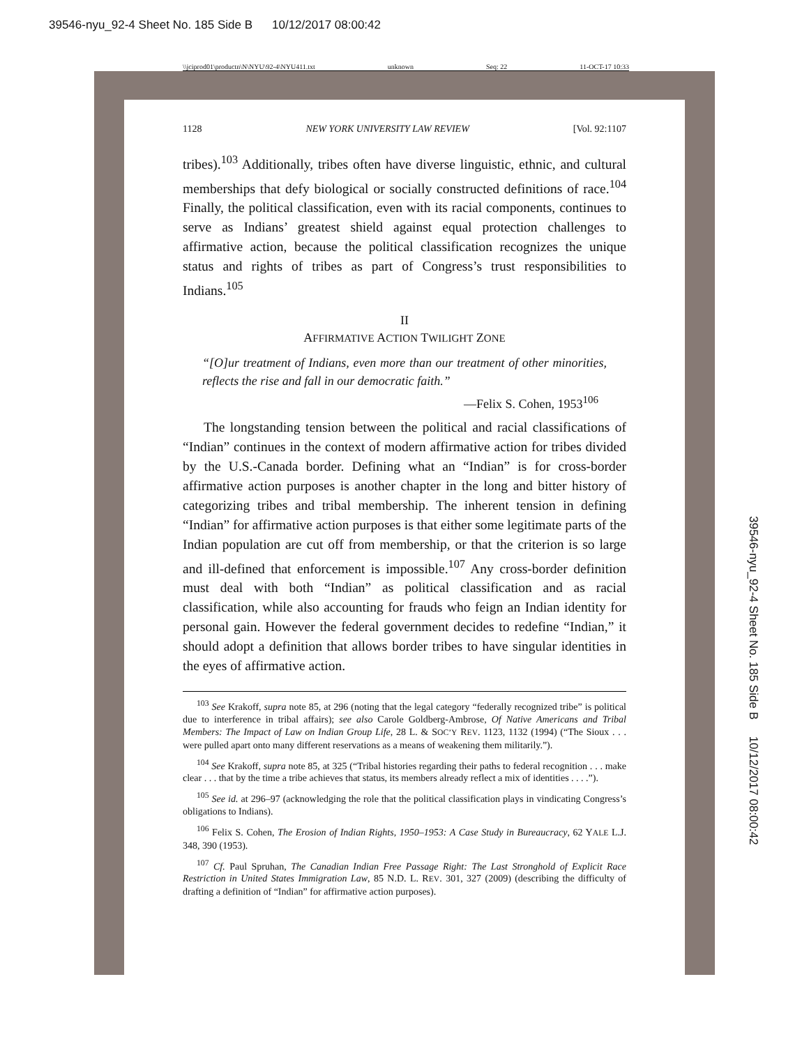39546-nyu_92-4 Sheet No. 185 Side B 10/12/2017 08:00:42
\\jciprod01\productn\N\NYU\92-4\NYU411.txt unknown Seq: 22 11-OCT-17 10:33
1128 NEW YORK UNIVERSITY LAW REVIEW [Vol. 92:1107
tribes).<sup>103</sup> Additionally, tribes often have diverse linguistic, ethnic, and cultural memberships that defy biological or socially constructed definitions of race.<sup>104</sup> Finally, the political classification, even with its racial components, continues to serve as Indians’ greatest shield against equal protection challenges to affirmative action, because the political classification recognizes the unique status and rights of tribes as part of Congress’s trust responsibilities to Indians.<sup>105</sup>
II
AFFIRMATIVE ACTION TWILIGHT ZONE
“[O]ur treatment of Indians, even more than our treatment of other minorities, reflects the rise and fall in our democratic faith.”
—Felix S. Cohen, 1953<sup>106</sup>
The longstanding tension between the political and racial classifications of “Indian” continues in the context of modern affirmative action for tribes divided by the U.S.-Canada border. Defining what an “Indian” is for cross-border affirmative action purposes is another chapter in the long and bitter history of categorizing tribes and tribal membership. The inherent tension in defining “Indian” for affirmative action purposes is that either some legitimate parts of the Indian population are cut off from membership, or that the criterion is so large and ill-defined that enforcement is impossible.<sup>107</sup> Any cross-border definition must deal with both “Indian” as political classification and as racial classification, while also accounting for frauds who feign an Indian identity for personal gain. However the federal government decides to redefine “Indian,” it should adopt a definition that allows border tribes to have singular identities in the eyes of affirmative action.
<sup>103</sup> See Krakoff, supra note 85, at 296 (noting that the legal category “federally recognized tribe” is political due to interference in tribal affairs); see also Carole Goldberg-Ambrose, Of Native Americans and Tribal Members: The Impact of Law on Indian Group Life, 28 L. & SOC’Y REV. 1123, 1132 (1994) (“The Sioux . . . were pulled apart onto many different reservations as a means of weakening them militarily.”).
<sup>104</sup> See Krakoff, supra note 85, at 325 (“Tribal histories regarding their paths to federal recognition . . . make clear . . . that by the time a tribe achieves that status, its members already reflect a mix of identities . . . .”).
<sup>105</sup> See id. at 296–97 (acknowledging the role that the political classification plays in vindicating Congress’s obligations to Indians).
<sup>106</sup> Felix S. Cohen, The Erosion of Indian Rights, 1950–1953: A Case Study in Bureaucracy, 62 YALE L.J. 348, 390 (1953).
<sup>107</sup> Cf. Paul Spruhan, The Canadian Indian Free Passage Right: The Last Stronghold of Explicit Race Restriction in United States Immigration Law, 85 N.D. L. REV. 301, 327 (2009) (describing the difficulty of drafting a definition of “Indian” for affirmative action purposes).
39546-nyu_92-4 Sheet No. 185 Side B 10/12/2017 08:00:42